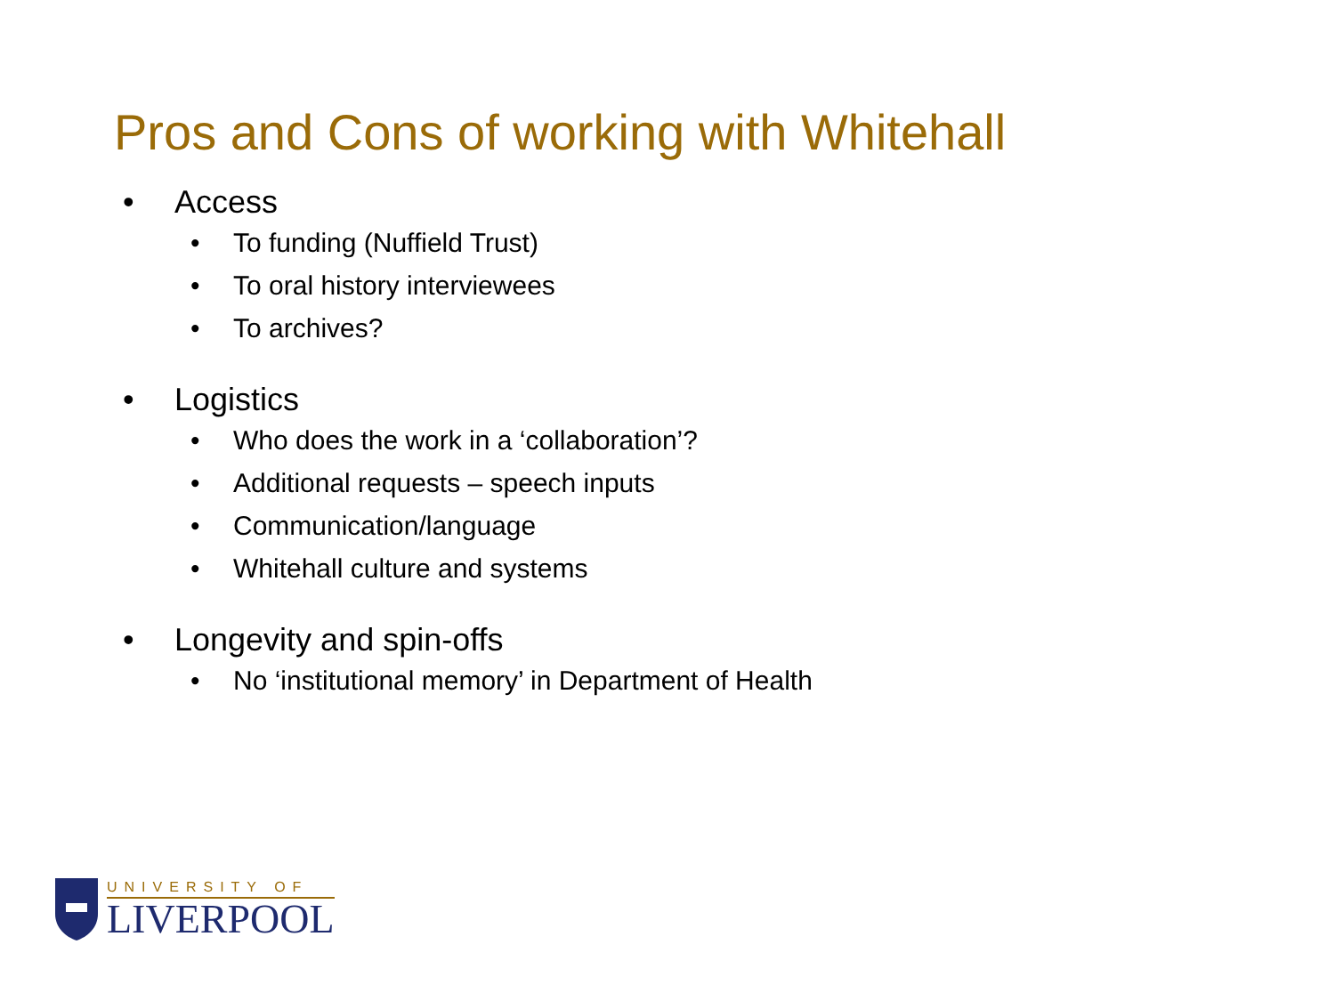Pros and Cons of working with Whitehall
• Access
• To funding (Nuffield Trust)
• To oral history interviewees
• To archives?
• Logistics
• Who does the work in a ‘collaboration’?
• Additional requests – speech inputs
• Communication/language
• Whitehall culture and systems
• Longevity and spin-offs
• No ‘institutional memory’ in Department of Health
UNIVERSITY OF
LIVERPOOL